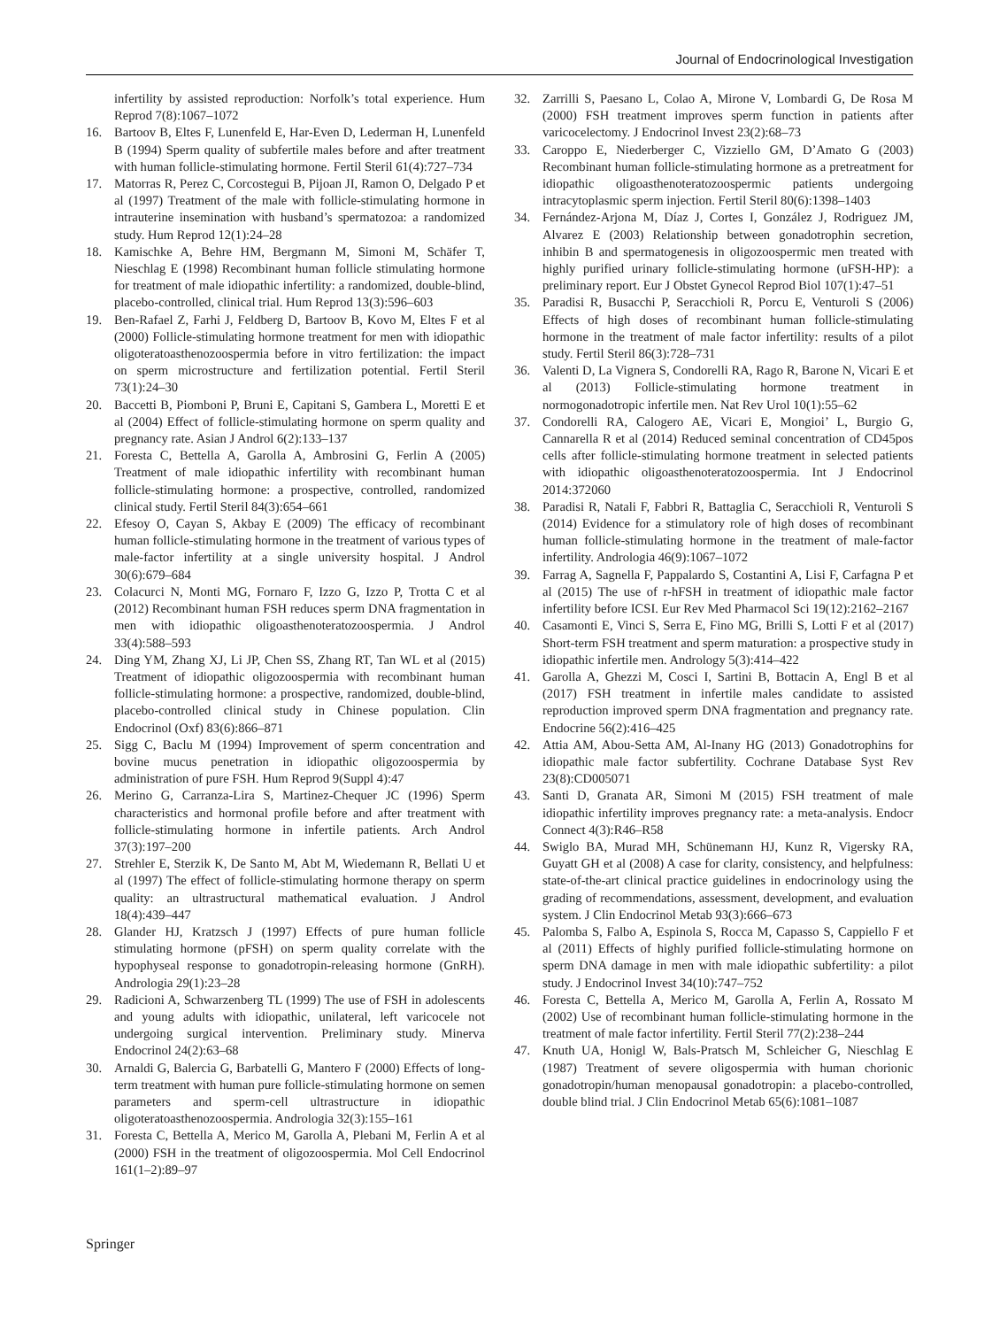Journal of Endocrinological Investigation
infertility by assisted reproduction: Norfolk’s total experience. Hum Reprod 7(8):1067–1072
16. Bartoov B, Eltes F, Lunenfeld E, Har-Even D, Lederman H, Lunenfeld B (1994) Sperm quality of subfertile males before and after treatment with human follicle-stimulating hormone. Fertil Steril 61(4):727–734
17. Matorras R, Perez C, Corcostegui B, Pijoan JI, Ramon O, Delgado P et al (1997) Treatment of the male with follicle-stimulating hormone in intrauterine insemination with husband’s spermatozoa: a randomized study. Hum Reprod 12(1):24–28
18. Kamischke A, Behre HM, Bergmann M, Simoni M, Schäfer T, Nieschlag E (1998) Recombinant human follicle stimulating hormone for treatment of male idiopathic infertility: a randomized, double-blind, placebo-controlled, clinical trial. Hum Reprod 13(3):596–603
19. Ben-Rafael Z, Farhi J, Feldberg D, Bartoov B, Kovo M, Eltes F et al (2000) Follicle-stimulating hormone treatment for men with idiopathic oligoteratoasthenozoospermia before in vitro fertilization: the impact on sperm microstructure and fertilization potential. Fertil Steril 73(1):24–30
20. Baccetti B, Piomboni P, Bruni E, Capitani S, Gambera L, Moretti E et al (2004) Effect of follicle-stimulating hormone on sperm quality and pregnancy rate. Asian J Androl 6(2):133–137
21. Foresta C, Bettella A, Garolla A, Ambrosini G, Ferlin A (2005) Treatment of male idiopathic infertility with recombinant human follicle-stimulating hormone: a prospective, controlled, randomized clinical study. Fertil Steril 84(3):654–661
22. Efesoy O, Cayan S, Akbay E (2009) The efficacy of recombinant human follicle-stimulating hormone in the treatment of various types of male-factor infertility at a single university hospital. J Androl 30(6):679–684
23. Colacurci N, Monti MG, Fornaro F, Izzo G, Izzo P, Trotta C et al (2012) Recombinant human FSH reduces sperm DNA fragmentation in men with idiopathic oligoasthenoteratozoospermia. J Androl 33(4):588–593
24. Ding YM, Zhang XJ, Li JP, Chen SS, Zhang RT, Tan WL et al (2015) Treatment of idiopathic oligozoospermia with recombinant human follicle-stimulating hormone: a prospective, randomized, double-blind, placebo-controlled clinical study in Chinese population. Clin Endocrinol (Oxf) 83(6):866–871
25. Sigg C, Baclu M (1994) Improvement of sperm concentration and bovine mucus penetration in idiopathic oligozoospermia by administration of pure FSH. Hum Reprod 9(Suppl 4):47
26. Merino G, Carranza-Lira S, Martinez-Chequer JC (1996) Sperm characteristics and hormonal profile before and after treatment with follicle-stimulating hormone in infertile patients. Arch Androl 37(3):197–200
27. Strehler E, Sterzik K, De Santo M, Abt M, Wiedemann R, Bellati U et al (1997) The effect of follicle-stimulating hormone therapy on sperm quality: an ultrastructural mathematical evaluation. J Androl 18(4):439–447
28. Glander HJ, Kratzsch J (1997) Effects of pure human follicle stimulating hormone (pFSH) on sperm quality correlate with the hypophyseal response to gonadotropin-releasing hormone (GnRH). Andrologia 29(1):23–28
29. Radicioni A, Schwarzenberg TL (1999) The use of FSH in adolescents and young adults with idiopathic, unilateral, left varicocele not undergoing surgical intervention. Preliminary study. Minerva Endocrinol 24(2):63–68
30. Arnaldi G, Balercia G, Barbatelli G, Mantero F (2000) Effects of long-term treatment with human pure follicle-stimulating hormone on semen parameters and sperm-cell ultrastructure in idiopathic oligoteratoasthenozoospermia. Andrologia 32(3):155–161
31. Foresta C, Bettella A, Merico M, Garolla A, Plebani M, Ferlin A et al (2000) FSH in the treatment of oligozoospermia. Mol Cell Endocrinol 161(1–2):89–97
32. Zarrilli S, Paesano L, Colao A, Mirone V, Lombardi G, De Rosa M (2000) FSH treatment improves sperm function in patients after varicocelectomy. J Endocrinol Invest 23(2):68–73
33. Caroppo E, Niederberger C, Vizziello GM, D’Amato G (2003) Recombinant human follicle-stimulating hormone as a pretreatment for idiopathic oligoasthenoteratozoospermic patients undergoing intracytoplasmic sperm injection. Fertil Steril 80(6):1398–1403
34. Fernández-Arjona M, Díaz J, Cortes I, González J, Rodriguez JM, Alvarez E (2003) Relationship between gonadotrophin secretion, inhibin B and spermatogenesis in oligozoospermic men treated with highly purified urinary follicle-stimulating hormone (uFSH-HP): a preliminary report. Eur J Obstet Gynecol Reprod Biol 107(1):47–51
35. Paradisi R, Busacchi P, Seracchioli R, Porcu E, Venturoli S (2006) Effects of high doses of recombinant human follicle-stimulating hormone in the treatment of male factor infertility: results of a pilot study. Fertil Steril 86(3):728–731
36. Valenti D, La Vignera S, Condorelli RA, Rago R, Barone N, Vicari E et al (2013) Follicle-stimulating hormone treatment in normogonadotropic infertile men. Nat Rev Urol 10(1):55–62
37. Condorelli RA, Calogero AE, Vicari E, Mongioi’ L, Burgio G, Cannarella R et al (2014) Reduced seminal concentration of CD45pos cells after follicle-stimulating hormone treatment in selected patients with idiopathic oligoasthenoteratozoospermia. Int J Endocrinol 2014:372060
38. Paradisi R, Natali F, Fabbri R, Battaglia C, Seracchioli R, Venturoli S (2014) Evidence for a stimulatory role of high doses of recombinant human follicle-stimulating hormone in the treatment of male-factor infertility. Andrologia 46(9):1067–1072
39. Farrag A, Sagnella F, Pappalardo S, Costantini A, Lisi F, Carfagna P et al (2015) The use of r-hFSH in treatment of idiopathic male factor infertility before ICSI. Eur Rev Med Pharmacol Sci 19(12):2162–2167
40. Casamonti E, Vinci S, Serra E, Fino MG, Brilli S, Lotti F et al (2017) Short-term FSH treatment and sperm maturation: a prospective study in idiopathic infertile men. Andrology 5(3):414–422
41. Garolla A, Ghezzi M, Cosci I, Sartini B, Bottacin A, Engl B et al (2017) FSH treatment in infertile males candidate to assisted reproduction improved sperm DNA fragmentation and pregnancy rate. Endocrine 56(2):416–425
42. Attia AM, Abou-Setta AM, Al-Inany HG (2013) Gonadotrophins for idiopathic male factor subfertility. Cochrane Database Syst Rev 23(8):CD005071
43. Santi D, Granata AR, Simoni M (2015) FSH treatment of male idiopathic infertility improves pregnancy rate: a meta-analysis. Endocr Connect 4(3):R46–R58
44. Swiglo BA, Murad MH, Schünemann HJ, Kunz R, Vigersky RA, Guyatt GH et al (2008) A case for clarity, consistency, and helpfulness: state-of-the-art clinical practice guidelines in endocrinology using the grading of recommendations, assessment, development, and evaluation system. J Clin Endocrinol Metab 93(3):666–673
45. Palomba S, Falbo A, Espinola S, Rocca M, Capasso S, Cappiello F et al (2011) Effects of highly purified follicle-stimulating hormone on sperm DNA damage in men with male idiopathic subfertility: a pilot study. J Endocrinol Invest 34(10):747–752
46. Foresta C, Bettella A, Merico M, Garolla A, Ferlin A, Rossato M (2002) Use of recombinant human follicle-stimulating hormone in the treatment of male factor infertility. Fertil Steril 77(2):238–244
47. Knuth UA, Honigl W, Bals-Pratsch M, Schleicher G, Nieschlag E (1987) Treatment of severe oligospermia with human chorionic gonadotropin/human menopausal gonadotropin: a placebo-controlled, double blind trial. J Clin Endocrinol Metab 65(6):1081–1087
Springer